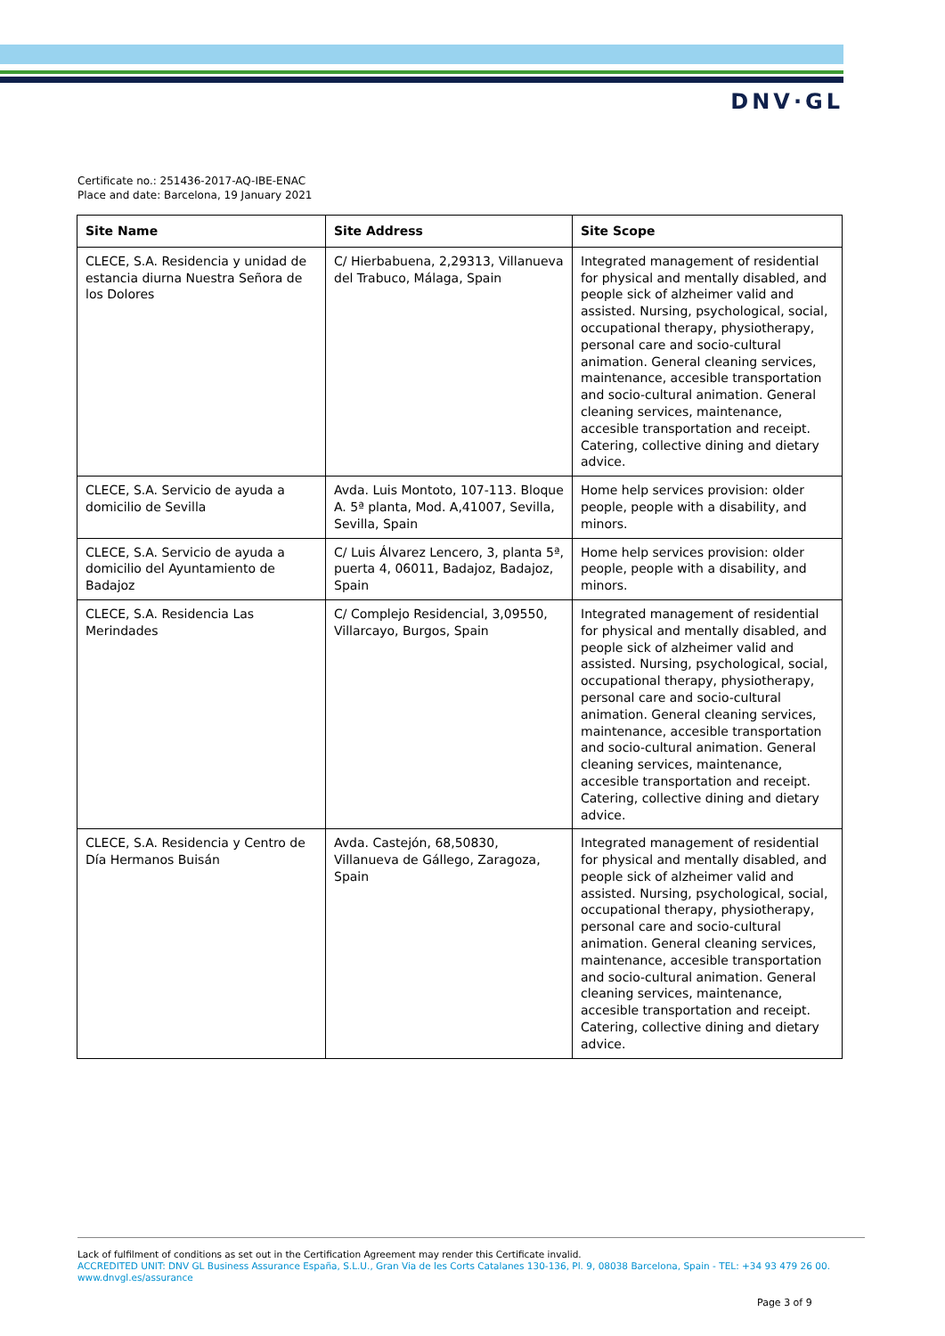DNV·GL
Certificate no.: 251436-2017-AQ-IBE-ENAC
Place and date: Barcelona, 19 January 2021
| Site Name | Site Address | Site Scope |
| --- | --- | --- |
| CLECE, S.A. Residencia y unidad de estancia diurna Nuestra Señora de los Dolores | C/ Hierbabuena, 2,29313, Villanueva del Trabuco, Málaga, Spain | Integrated management of residential for physical and mentally disabled, and people sick of alzheimer valid and assisted. Nursing, psychological, social, occupational therapy, physiotherapy, personal care and socio-cultural animation. General cleaning services, maintenance, accesible transportation and socio-cultural animation. General cleaning services, maintenance, accesible transportation and receipt. Catering, collective dining and dietary advice. |
| CLECE, S.A. Servicio de ayuda a domicilio de Sevilla | Avda. Luis Montoto, 107-113. Bloque A. 5ª planta, Mod. A,41007, Sevilla, Sevilla, Spain | Home help services provision: older people, people with a disability, and minors. |
| CLECE, S.A. Servicio de ayuda a domicilio del Ayuntamiento de Badajoz | C/ Luis Álvarez Lencero, 3, planta 5ª, puerta 4, 06011, Badajoz, Badajoz, Spain | Home help services provision: older people, people with a disability, and minors. |
| CLECE, S.A. Residencia Las Merindades | C/ Complejo Residencial, 3,09550, Villarcayo, Burgos, Spain | Integrated management of residential for physical and mentally disabled, and people sick of alzheimer valid and assisted. Nursing, psychological, social, occupational therapy, physiotherapy, personal care and socio-cultural animation. General cleaning services, maintenance, accesible transportation and socio-cultural animation. General cleaning services, maintenance, accesible transportation and receipt. Catering, collective dining and dietary advice. |
| CLECE, S.A. Residencia y Centro de Día Hermanos Buisán | Avda. Castejón, 68,50830, Villanueva de Gállego, Zaragoza, Spain | Integrated management of residential for physical and mentally disabled, and people sick of alzheimer valid and assisted. Nursing, psychological, social, occupational therapy, physiotherapy, personal care and socio-cultural animation. General cleaning services, maintenance, accesible transportation and socio-cultural animation. General cleaning services, maintenance, accesible transportation and receipt. Catering, collective dining and dietary advice. |
Lack of fulfilment of conditions as set out in the Certification Agreement may render this Certificate invalid.
ACCREDITED UNIT: DNV GL Business Assurance España, S.L.U., Gran Via de les Corts Catalanes 130-136, Pl. 9, 08038 Barcelona, Spain - TEL: +34 93 479 26 00. www.dnvgl.es/assurance
Page 3 of 9